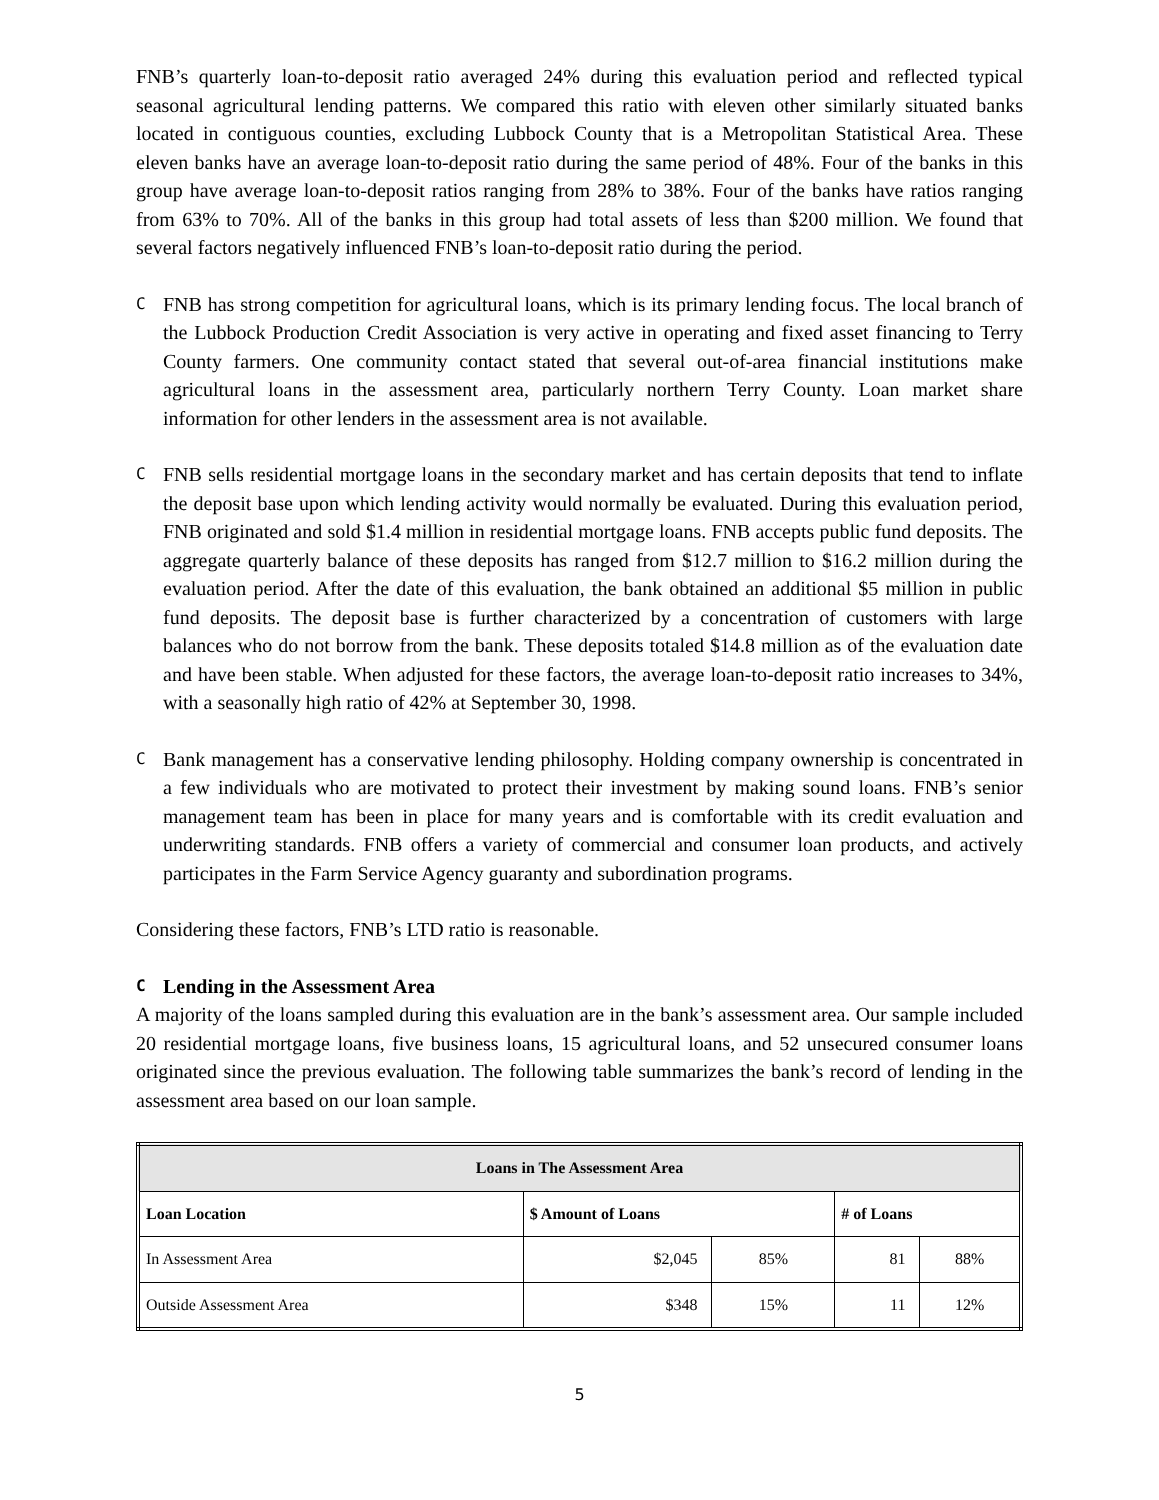FNB’s quarterly loan-to-deposit ratio averaged 24% during this evaluation period and reflected typical seasonal agricultural lending patterns. We compared this ratio with eleven other similarly situated banks located in contiguous counties, excluding Lubbock County that is a Metropolitan Statistical Area. These eleven banks have an average loan-to-deposit ratio during the same period of 48%. Four of the banks in this group have average loan-to-deposit ratios ranging from 28% to 38%. Four of the banks have ratios ranging from 63% to 70%. All of the banks in this group had total assets of less than $200 million. We found that several factors negatively influenced FNB’s loan-to-deposit ratio during the period.
C
FNB has strong competition for agricultural loans, which is its primary lending focus. The local branch of the Lubbock Production Credit Association is very active in operating and fixed asset financing to Terry County farmers. One community contact stated that several out-of-area financial institutions make agricultural loans in the assessment area, particularly northern Terry County. Loan market share information for other lenders in the assessment area is not available.
C
FNB sells residential mortgage loans in the secondary market and has certain deposits that tend to inflate the deposit base upon which lending activity would normally be evaluated. During this evaluation period, FNB originated and sold $1.4 million in residential mortgage loans. FNB accepts public fund deposits. The aggregate quarterly balance of these deposits has ranged from $12.7 million to $16.2 million during the evaluation period. After the date of this evaluation, the bank obtained an additional $5 million in public fund deposits. The deposit base is further characterized by a concentration of customers with large balances who do not borrow from the bank. These deposits totaled $14.8 million as of the evaluation date and have been stable. When adjusted for these factors, the average loan-to-deposit ratio increases to 34%, with a seasonally high ratio of 42% at September 30, 1998.
C
Bank management has a conservative lending philosophy. Holding company ownership is concentrated in a few individuals who are motivated to protect their investment by making sound loans. FNB’s senior management team has been in place for many years and is comfortable with its credit evaluation and underwriting standards. FNB offers a variety of commercial and consumer loan products, and actively participates in the Farm Service Agency guaranty and subordination programs.
Considering these factors, FNB’s LTD ratio is reasonable.
C Lending in the Assessment Area
A majority of the loans sampled during this evaluation are in the bank’s assessment area. Our sample included 20 residential mortgage loans, five business loans, 15 agricultural loans, and 52 unsecured consumer loans originated since the previous evaluation. The following table summarizes the bank’s record of lending in the assessment area based on our loan sample.
| Loans in The Assessment Area | | | | |
| --- | --- | --- | --- | --- |
| Loan Location | $ Amount of Loans | | # of Loans | |
| In Assessment Area | $2,045 | 85% | 81 | 88% |
| Outside Assessment Area | $348 | 15% | 11 | 12% |
5